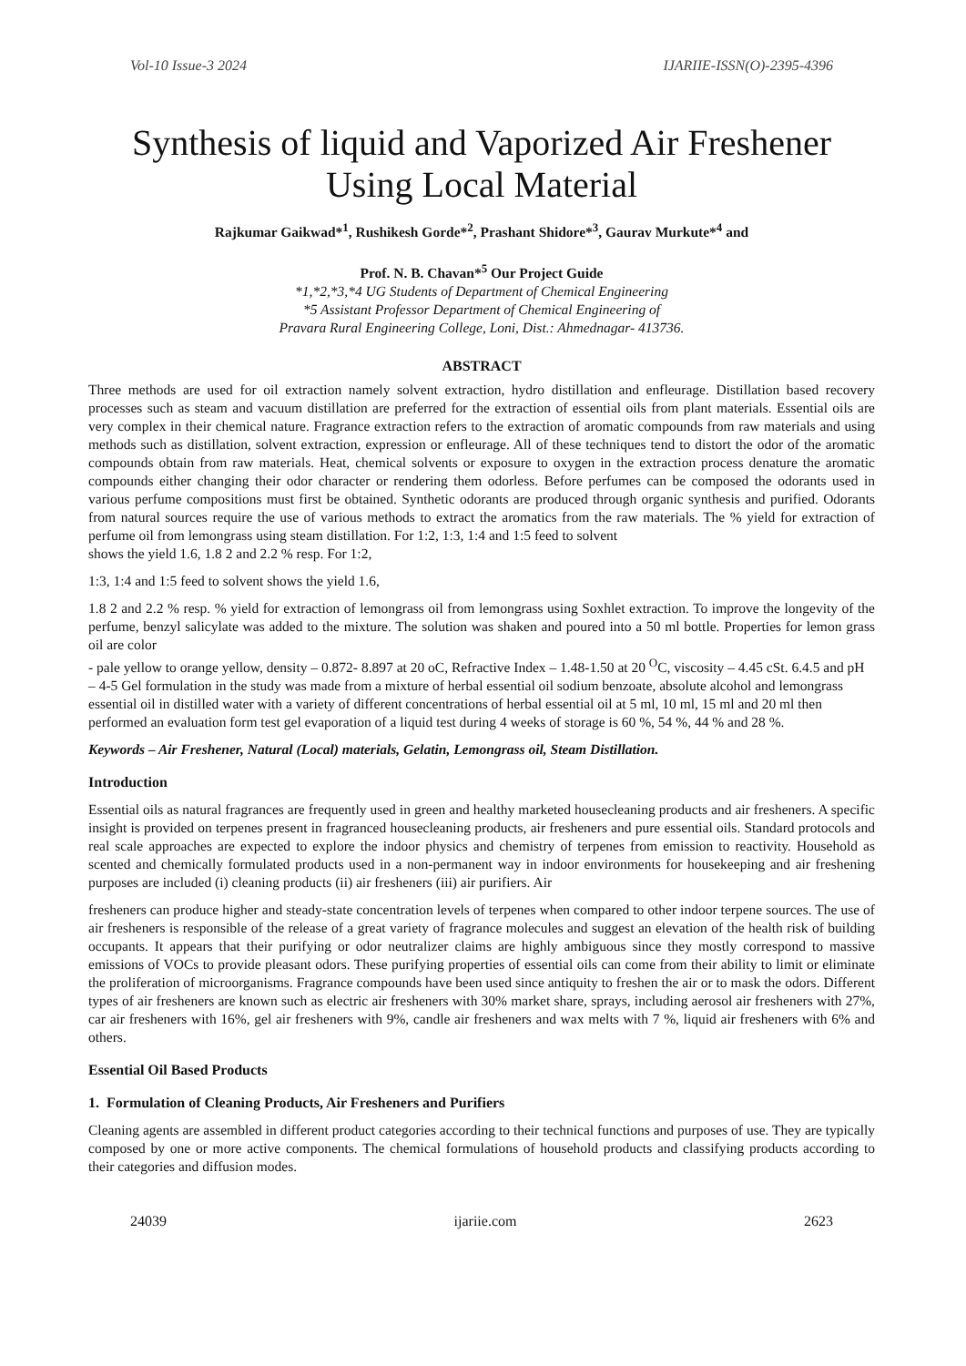Vol-10 Issue-3 2024 IJARIIE-ISSN(O)-2395-4396
Synthesis of liquid and Vaporized Air Freshener Using Local Material
Rajkumar Gaikwad*<sup>1</sup>, Rushikesh Gorde*<sup>2</sup>, Prashant Shidore*<sup>3</sup>, Gaurav Murkute*<sup>4</sup> and
Prof. N. B. Chavan*<sup>5</sup> Our Project Guide
*1,*2,*3,*4 UG Students of Department of Chemical Engineering
*5 Assistant Professor Department of Chemical Engineering of
Pravara Rural Engineering College, Loni, Dist.: Ahmednagar- 413736.
ABSTRACT
Three methods are used for oil extraction namely solvent extraction, hydro distillation and enfleurage. Distillation based recovery processes such as steam and vacuum distillation are preferred for the extraction of essential oils from plant materials. Essential oils are very complex in their chemical nature. Fragrance extraction refers to the extraction of aromatic compounds from raw materials and using methods such as distillation, solvent extraction, expression or enfleurage. All of these techniques tend to distort the odor of the aromatic compounds obtain from raw materials. Heat, chemical solvents or exposure to oxygen in the extraction process denature the aromatic compounds either changing their odor character or rendering them odorless. Before perfumes can be composed the odorants used in various perfume compositions must first be obtained. Synthetic odorants are produced through organic synthesis and purified. Odorants from natural sources require the use of various methods to extract the aromatics from the raw materials. The % yield for extraction of perfume oil from lemongrass using steam distillation. For 1:2, 1:3, 1:4 and 1:5 feed to solvent
shows the yield 1.6, 1.8 2 and 2.2 % resp. For 1:2,
1:3, 1:4 and 1:5 feed to solvent shows the yield 1.6,
1.8 2 and 2.2 % resp. % yield for extraction of lemongrass oil from lemongrass using Soxhlet extraction. To improve the longevity of the perfume, benzyl salicylate was added to the mixture. The solution was shaken and poured into a 50 ml bottle. Properties for lemon grass oil are color
- pale yellow to orange yellow, density – 0.872- 8.897 at 20 oC, Refractive Index – 1.48-1.50 at 20 <sup>O</sup>C, viscosity – 4.45 cSt. 6.4.5 and pH – 4-5 Gel formulation in the study was made from a mixture of herbal essential oil sodium benzoate, absolute alcohol and lemongrass essential oil in distilled water with a variety of different concentrations of herbal essential oil at 5 ml, 10 ml, 15 ml and 20 ml then performed an evaluation form test gel evaporation of a liquid test during 4 weeks of storage is 60 %, 54 %, 44 % and 28 %.
Keywords – Air Freshener, Natural (Local) materials, Gelatin, Lemongrass oil, Steam Distillation.
Introduction
Essential oils as natural fragrances are frequently used in green and healthy marketed housecleaning products and air fresheners. A specific insight is provided on terpenes present in fragranced housecleaning products, air fresheners and pure essential oils. Standard protocols and real scale approaches are expected to explore the indoor physics and chemistry of terpenes from emission to reactivity. Household as scented and chemically formulated products used in a non-permanent way in indoor environments for housekeeping and air freshening purposes are included (i) cleaning products (ii) air fresheners (iii) air purifiers. Air
fresheners can produce higher and steady-state concentration levels of terpenes when compared to other indoor terpene sources. The use of air fresheners is responsible of the release of a great variety of fragrance molecules and suggest an elevation of the health risk of building occupants. It appears that their purifying or odor neutralizer claims are highly ambiguous since they mostly correspond to massive emissions of VOCs to provide pleasant odors. These purifying properties of essential oils can come from their ability to limit or eliminate the proliferation of microorganisms. Fragrance compounds have been used since antiquity to freshen the air or to mask the odors. Different types of air fresheners are known such as electric air fresheners with 30% market share, sprays, including aerosol air fresheners with 27%, car air fresheners with 16%, gel air fresheners with 9%, candle air fresheners and wax melts with 7 %, liquid air fresheners with 6% and others.
Essential Oil Based Products
1. Formulation of Cleaning Products, Air Fresheners and Purifiers
Cleaning agents are assembled in different product categories according to their technical functions and purposes of use. They are typically composed by one or more active components. The chemical formulations of household products and classifying products according to their categories and diffusion modes.
24039 ijariie.com 2623